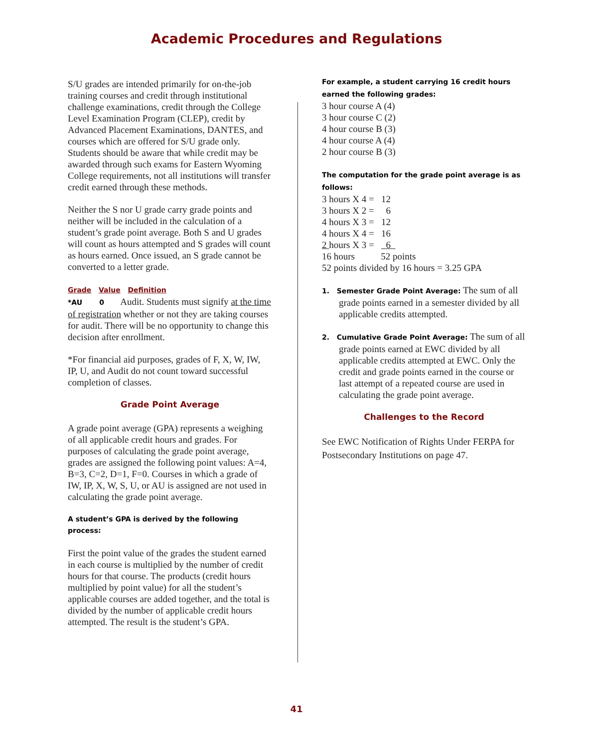Academic Procedures and Regulations
S/U grades are intended primarily for on-the-job training courses and credit through institutional challenge examinations, credit through the College Level Examination Program (CLEP), credit by Advanced Placement Examinations, DANTES, and courses which are offered for S/U grade only. Students should be aware that while credit may be awarded through such exams for Eastern Wyoming College requirements, not all institutions will transfer credit earned through these methods.
Neither the S nor U grade carry grade points and neither will be included in the calculation of a student’s grade point average. Both S and U grades will count as hours attempted and S grades will count as hours earned. Once issued, an S grade cannot be converted to a letter grade.
Grade Value Definition
*AU 0 Audit. Students must signify at the time of registration whether or not they are taking courses for audit. There will be no opportunity to change this decision after enrollment.
*For financial aid purposes, grades of F, X, W, IW, IP, U, and Audit do not count toward successful completion of classes.
Grade Point Average
A grade point average (GPA) represents a weighing of all applicable credit hours and grades. For purposes of calculating the grade point average, grades are assigned the following point values: A=4, B=3, C=2, D=1, F=0. Courses in which a grade of IW, IP, X, W, S, U, or AU is assigned are not used in calculating the grade point average.
A student’s GPA is derived by the following process:
First the point value of the grades the student earned in each course is multiplied by the number of credit hours for that course. The products (credit hours multiplied by point value) for all the student’s applicable courses are added together, and the total is divided by the number of applicable credit hours attempted. The result is the student’s GPA.
For example, a student carrying 16 credit hours earned the following grades:
3 hour course A (4)
3 hour course C (2)
4 hour course B (3)
4 hour course A (4)
2 hour course B (3)
The computation for the grade point average is as follows:
3 hours X 4 = 12
3 hours X 2 = 6
4 hours X 3 = 12
4 hours X 4 = 16
2 hours X 3 = 6
16 hours 52 points
52 points divided by 16 hours = 3.25 GPA
1. Semester Grade Point Average: The sum of all grade points earned in a semester divided by all applicable credits attempted.
2. Cumulative Grade Point Average: The sum of all grade points earned at EWC divided by all applicable credits attempted at EWC. Only the credit and grade points earned in the course or last attempt of a repeated course are used in calculating the grade point average.
Challenges to the Record
See EWC Notification of Rights Under FERPA for Postsecondary Institutions on page 47.
41